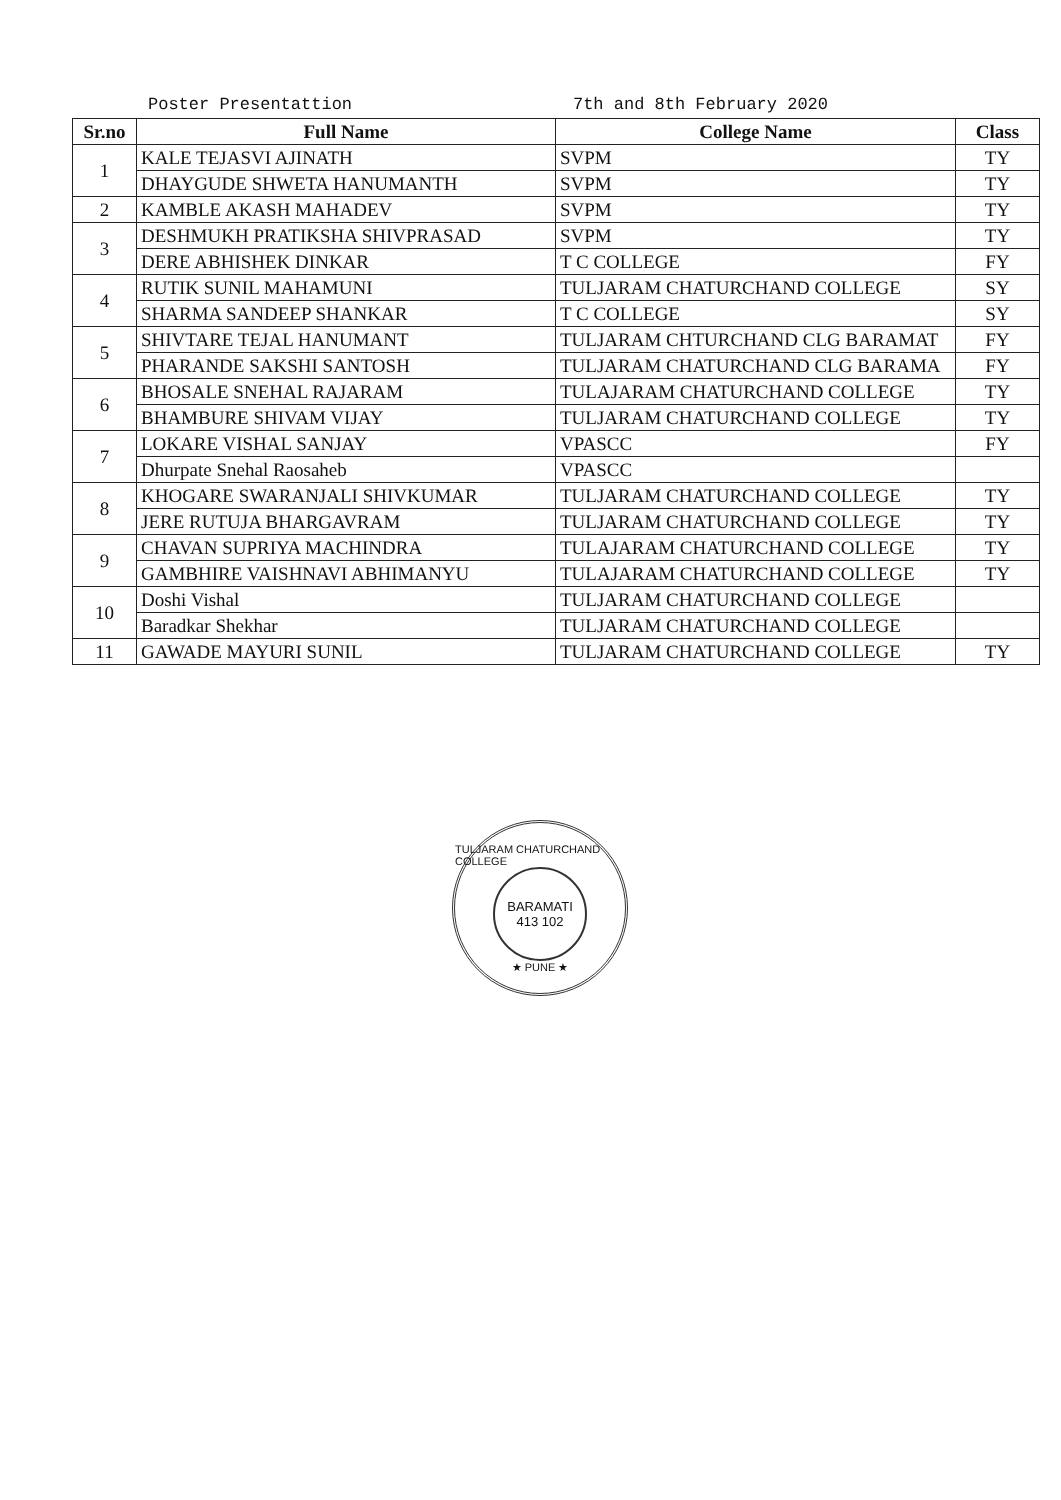Poster Presentattion 7th and 8th February 2020
| Sr.no | Full Name | College Name | Class |
| --- | --- | --- | --- |
| 1 | KALE TEJASVI AJINATH | SVPM | TY |
| | DHAYGUDE SHWETA HANUMANTH | SVPM | TY |
| 2 | KAMBLE AKASH MAHADEV | SVPM | TY |
| 3 | DESHMUKH PRATIKSHA SHIVPRASAD | SVPM | TY |
| | DERE ABHISHEK DINKAR | T C COLLEGE | FY |
| 4 | RUTIK SUNIL MAHAMUNI | TULJARAM CHATURCHAND COLLEGE | SY |
| | SHARMA SANDEEP SHANKAR | T C COLLEGE | SY |
| 5 | SHIVTARE TEJAL HANUMANT | TULJARAM CHTURCHAND CLG BARAMAT | FY |
| | PHARANDE SAKSHI SANTOSH | TULJARAM CHATURCHAND CLG BARAMA | FY |
| 6 | BHOSALE SNEHAL RAJARAM | TULAJARAM CHATURCHAND COLLEGE | TY |
| | BHAMBURE SHIVAM VIJAY | TULJARAM CHATURCHAND COLLEGE | TY |
| 7 | LOKARE VISHAL SANJAY | VPASCC | FY |
| | Dhurpate Snehal Raosaheb | VPASCC | |
| 8 | KHOGARE SWARANJALI SHIVKUMAR | TULJARAM CHATURCHAND COLLEGE | TY |
| | JERE RUTUJA BHARGAVRAM | TULJARAM CHATURCHAND COLLEGE | TY |
| 9 | CHAVAN SUPRIYA MACHINDRA | TULAJARAM CHATURCHAND COLLEGE | TY |
| | GAMBHIRE VAISHNAVI ABHIMANYU | TULAJARAM CHATURCHAND COLLEGE | TY |
| 10 | Doshi Vishal | TULJARAM CHATURCHAND COLLEGE | |
| | Baradkar Shekhar | TULJARAM CHATURCHAND COLLEGE | |
| 11 | GAWADE MAYURI SUNIL | TULJARAM CHATURCHAND COLLEGE | TY |
TULJARAM CHATURCHAND COLLEGE
BARAMATI
413 102
★ PUNE ★